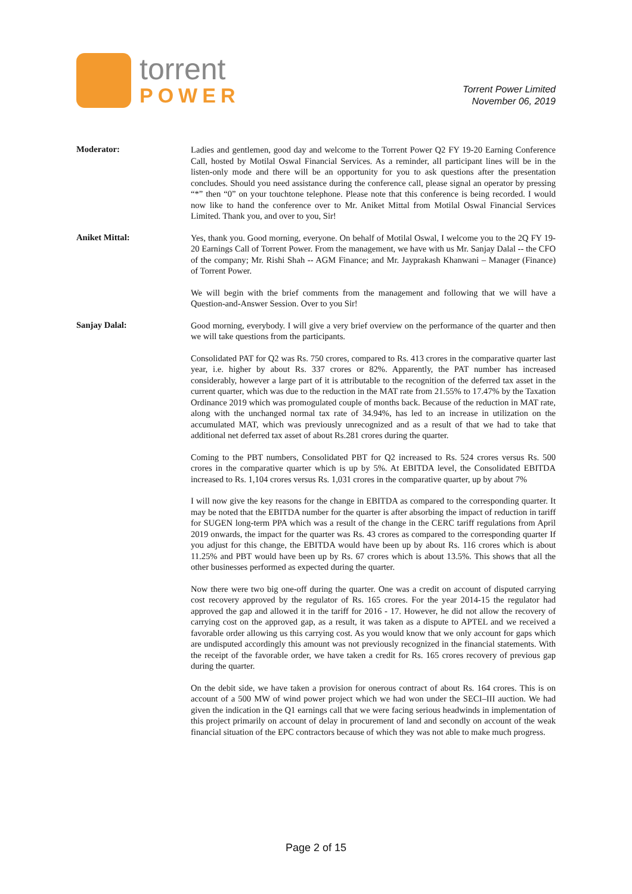torrent
POWER
Torrent Power Limited
November 06, 2019
Moderator:
Ladies and gentlemen, good day and welcome to the Torrent Power Q2 FY 19-20 Earning Conference Call, hosted by Motilal Oswal Financial Services. As a reminder, all participant lines will be in the listen-only mode and there will be an opportunity for you to ask questions after the presentation concludes. Should you need assistance during the conference call, please signal an operator by pressing “*” then “0” on your touchtone telephone. Please note that this conference is being recorded. I would now like to hand the conference over to Mr. Aniket Mittal from Motilal Oswal Financial Services Limited. Thank you, and over to you, Sir!
Aniket Mittal:
Yes, thank you. Good morning, everyone. On behalf of Motilal Oswal, I welcome you to the 2Q FY 19-20 Earnings Call of Torrent Power. From the management, we have with us Mr. Sanjay Dalal -- the CFO of the company; Mr. Rishi Shah -- AGM Finance; and Mr. Jayprakash Khanwani – Manager (Finance) of Torrent Power.
We will begin with the brief comments from the management and following that we will have a Question-and-Answer Session. Over to you Sir!
Sanjay Dalal:
Good morning, everybody. I will give a very brief overview on the performance of the quarter and then we will take questions from the participants.
Consolidated PAT for Q2 was Rs. 750 crores, compared to Rs. 413 crores in the comparative quarter last year, i.e. higher by about Rs. 337 crores or 82%. Apparently, the PAT number has increased considerably, however a large part of it is attributable to the recognition of the deferred tax asset in the current quarter, which was due to the reduction in the MAT rate from 21.55% to 17.47% by the Taxation Ordinance 2019 which was promogulated couple of months back. Because of the reduction in MAT rate, along with the unchanged normal tax rate of 34.94%, has led to an increase in utilization on the accumulated MAT, which was previously unrecognized and as a result of that we had to take that additional net deferred tax asset of about Rs.281 crores during the quarter.
Coming to the PBT numbers, Consolidated PBT for Q2 increased to Rs. 524 crores versus Rs. 500 crores in the comparative quarter which is up by 5%. At EBITDA level, the Consolidated EBITDA increased to Rs. 1,104 crores versus Rs. 1,031 crores in the comparative quarter, up by about 7%
I will now give the key reasons for the change in EBITDA as compared to the corresponding quarter. It may be noted that the EBITDA number for the quarter is after absorbing the impact of reduction in tariff for SUGEN long-term PPA which was a result of the change in the CERC tariff regulations from April 2019 onwards, the impact for the quarter was Rs. 43 crores as compared to the corresponding quarter If you adjust for this change, the EBITDA would have been up by about Rs. 116 crores which is about 11.25% and PBT would have been up by Rs. 67 crores which is about 13.5%. This shows that all the other businesses performed as expected during the quarter.
Now there were two big one-off during the quarter. One was a credit on account of disputed carrying cost recovery approved by the regulator of Rs. 165 crores. For the year 2014-15 the regulator had approved the gap and allowed it in the tariff for 2016 - 17. However, he did not allow the recovery of carrying cost on the approved gap, as a result, it was taken as a dispute to APTEL and we received a favorable order allowing us this carrying cost. As you would know that we only account for gaps which are undisputed accordingly this amount was not previously recognized in the financial statements. With the receipt of the favorable order, we have taken a credit for Rs. 165 crores recovery of previous gap during the quarter.
On the debit side, we have taken a provision for onerous contract of about Rs. 164 crores. This is on account of a 500 MW of wind power project which we had won under the SECI–III auction. We had given the indication in the Q1 earnings call that we were facing serious headwinds in implementation of this project primarily on account of delay in procurement of land and secondly on account of the weak financial situation of the EPC contractors because of which they was not able to make much progress.
Page 2 of 15